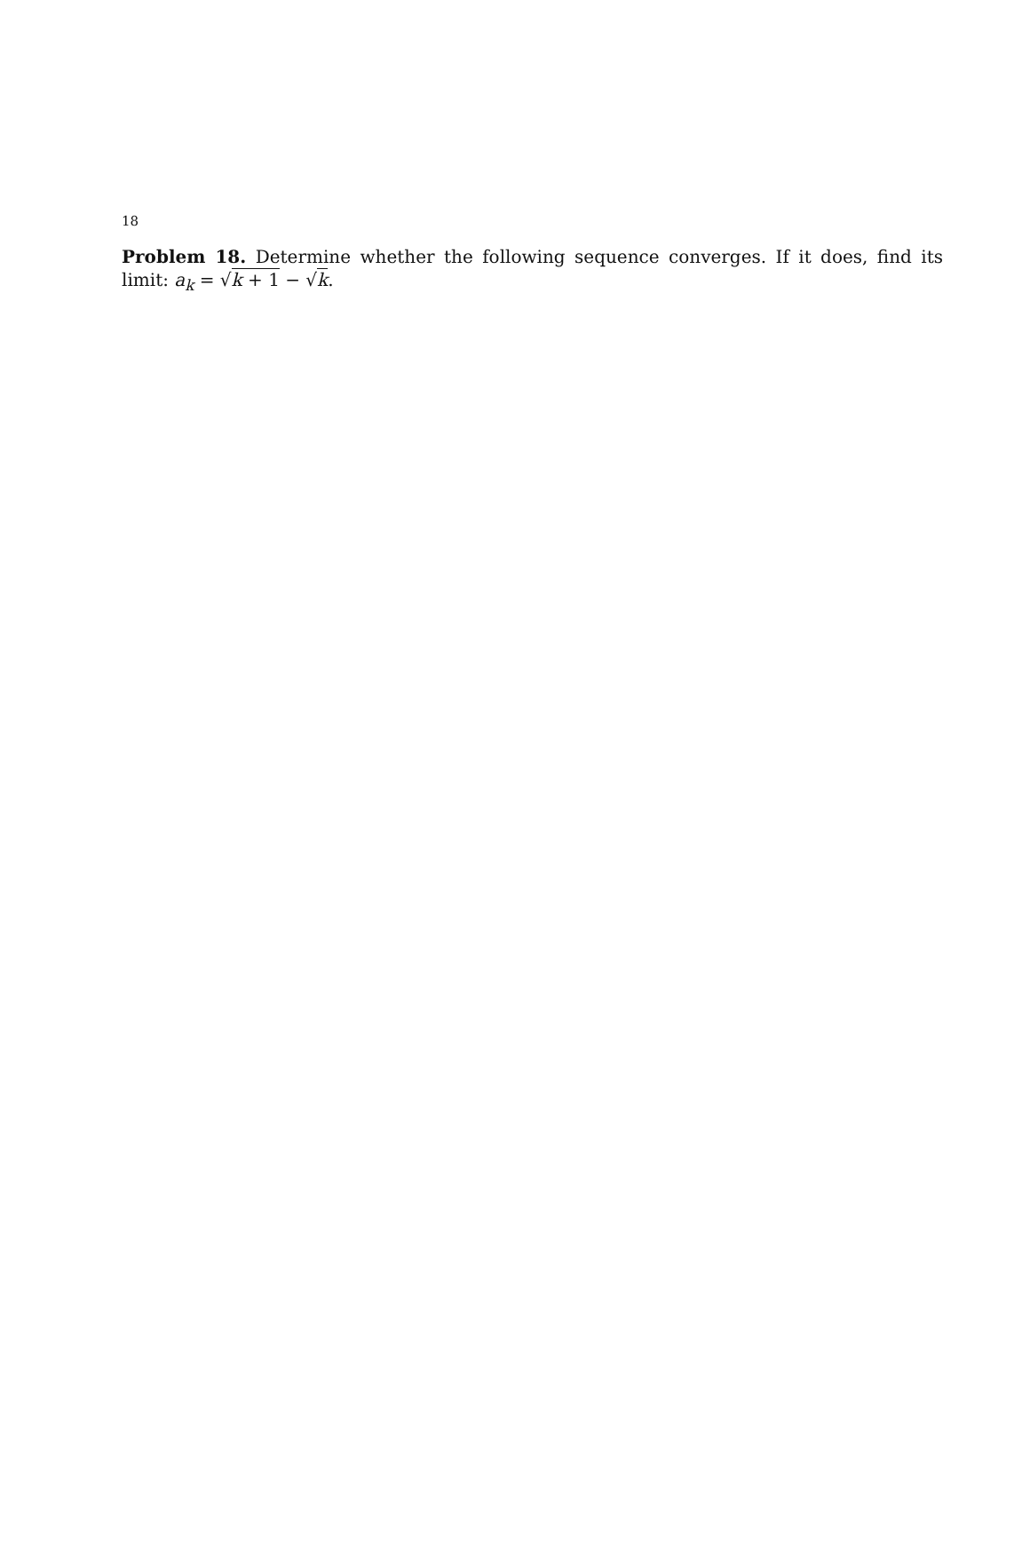18
Problem 18. Determine whether the following sequence converges. If it does, find its limit: a<sub>k</sub> = √k + 1 − √k.